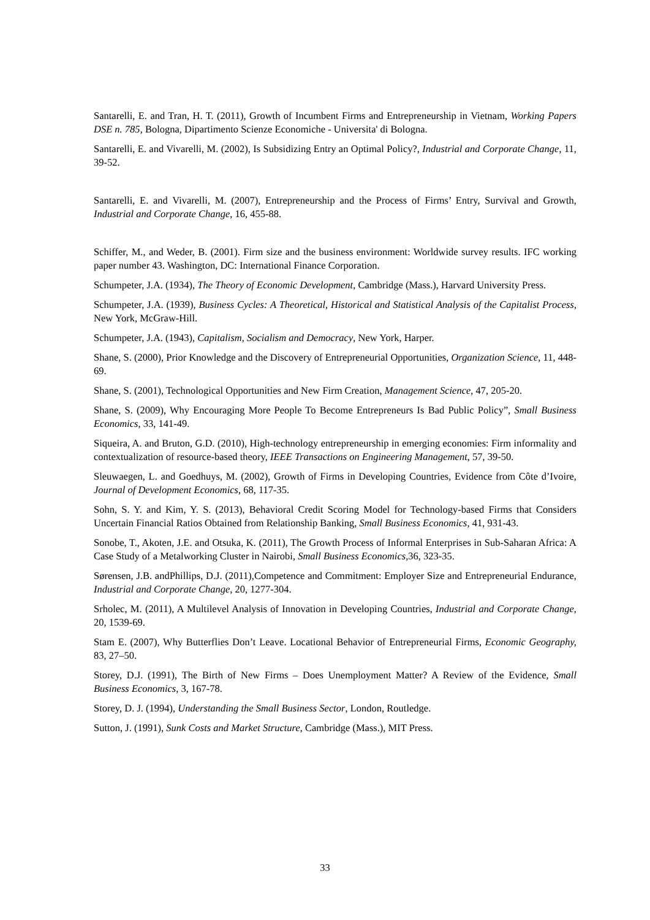Santarelli, E. and Tran, H. T. (2011), Growth of Incumbent Firms and Entrepreneurship in Vietnam, Working Papers DSE n. 785, Bologna, Dipartimento Scienze Economiche - Universita' di Bologna.
Santarelli, E. and Vivarelli, M. (2002), Is Subsidizing Entry an Optimal Policy?, Industrial and Corporate Change, 11, 39-52.
Santarelli, E. and Vivarelli, M. (2007), Entrepreneurship and the Process of Firms’ Entry, Survival and Growth, Industrial and Corporate Change, 16, 455-88.
Schiffer, M., and Weder, B. (2001). Firm size and the business environment: Worldwide survey results. IFC working paper number 43. Washington, DC: International Finance Corporation.
Schumpeter, J.A. (1934), The Theory of Economic Development, Cambridge (Mass.), Harvard University Press.
Schumpeter, J.A. (1939), Business Cycles: A Theoretical, Historical and Statistical Analysis of the Capitalist Process, New York, McGraw-Hill.
Schumpeter, J.A. (1943), Capitalism, Socialism and Democracy, New York, Harper.
Shane, S. (2000), Prior Knowledge and the Discovery of Entrepreneurial Opportunities, Organization Science, 11, 448-69.
Shane, S. (2001), Technological Opportunities and New Firm Creation, Management Science, 47, 205-20.
Shane, S. (2009), Why Encouraging More People To Become Entrepreneurs Is Bad Public Policy”, Small Business Economics, 33, 141-49.
Siqueira, A. and Bruton, G.D. (2010), High-technology entrepreneurship in emerging economies: Firm informality and contextualization of resource-based theory, IEEE Transactions on Engineering Management, 57, 39-50.
Sleuwaegen, L. and Goedhuys, M. (2002), Growth of Firms in Developing Countries, Evidence from Côte d’Ivoire, Journal of Development Economics, 68, 117-35.
Sohn, S. Y. and Kim, Y. S. (2013), Behavioral Credit Scoring Model for Technology-based Firms that Considers Uncertain Financial Ratios Obtained from Relationship Banking, Small Business Economics, 41, 931-43.
Sonobe, T., Akoten, J.E. and Otsuka, K. (2011), The Growth Process of Informal Enterprises in Sub-Saharan Africa: A Case Study of a Metalworking Cluster in Nairobi, Small Business Economics, 36, 323-35.
Sørensen, J.B. andPhillips, D.J. (2011),Competence and Commitment: Employer Size and Entrepreneurial Endurance, Industrial and Corporate Change, 20, 1277-304.
Srholec, M. (2011), A Multilevel Analysis of Innovation in Developing Countries, Industrial and Corporate Change, 20, 1539-69.
Stam E. (2007), Why Butterflies Don’t Leave. Locational Behavior of Entrepreneurial Firms, Economic Geography, 83, 27–50.
Storey, D.J. (1991), The Birth of New Firms – Does Unemployment Matter? A Review of the Evidence, Small Business Economics, 3, 167-78.
Storey, D. J. (1994), Understanding the Small Business Sector, London, Routledge.
Sutton, J. (1991), Sunk Costs and Market Structure, Cambridge (Mass.), MIT Press.
33